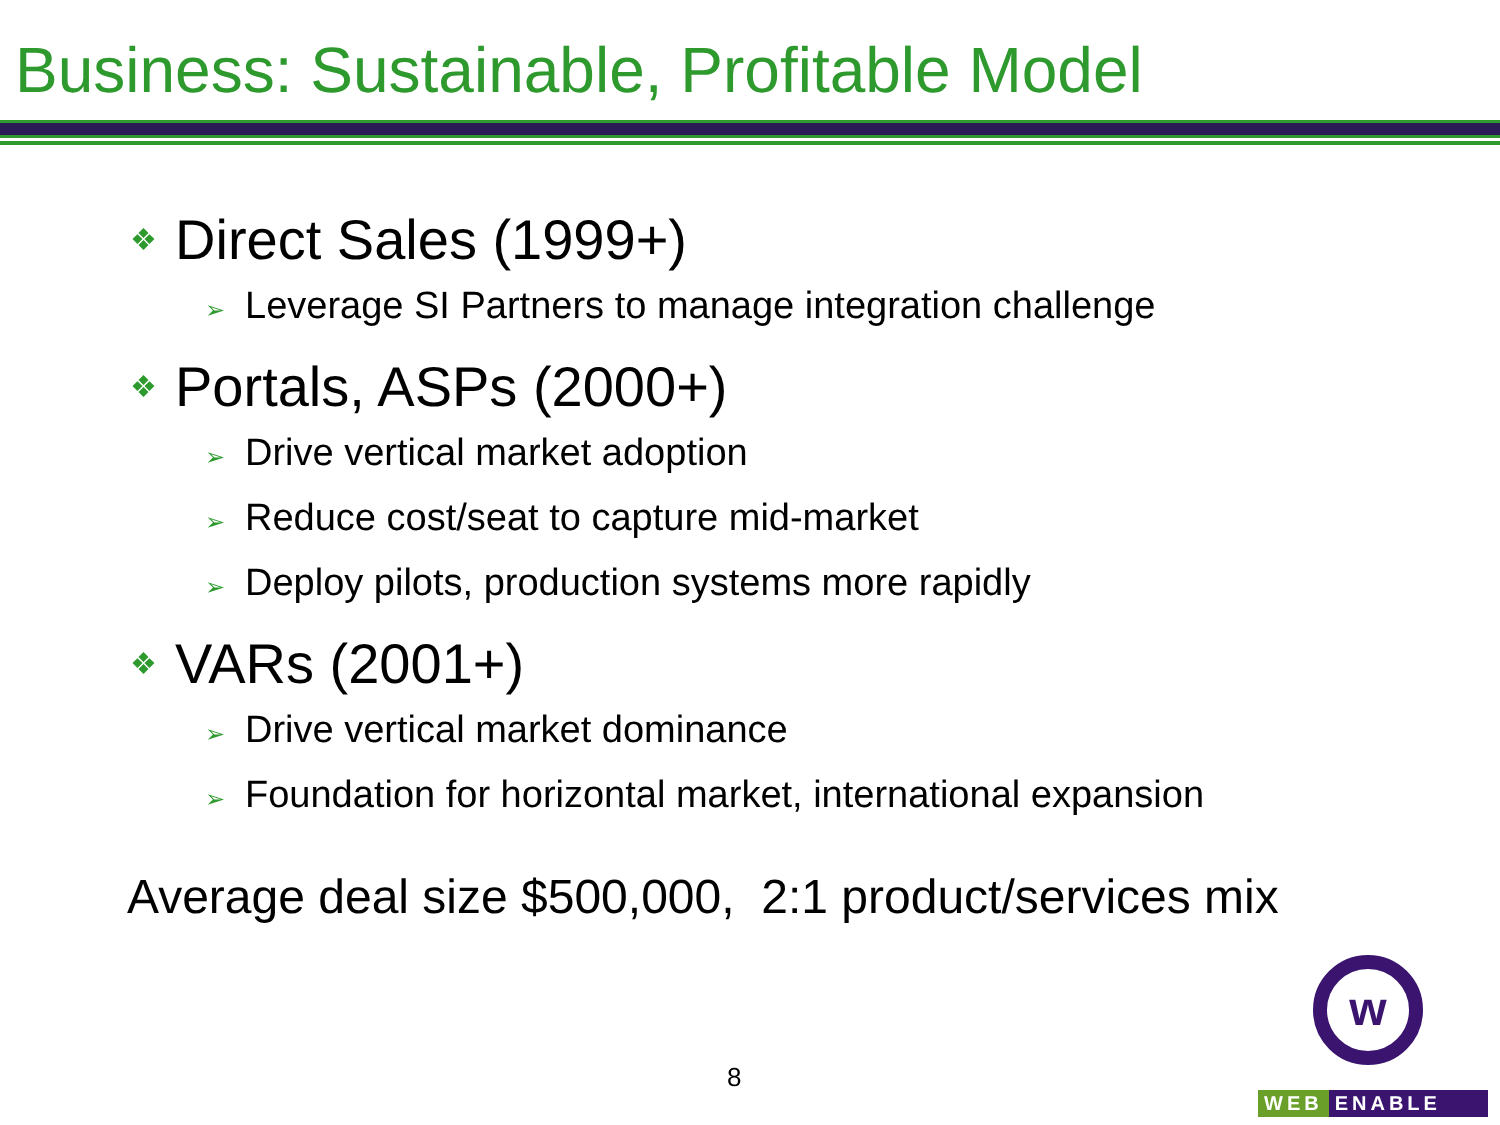Business: Sustainable, Profitable Model
❖ Direct Sales (1999+)
➢ Leverage SI Partners to manage integration challenge
❖ Portals, ASPs (2000+)
➢ Drive vertical market adoption
➢ Reduce cost/seat to capture mid-market
➢ Deploy pilots, production systems more rapidly
❖ VARs (2001+)
➢ Drive vertical market dominance
➢ Foundation for horizontal market, international expansion
Average deal size $500,000, 2:1 product/services mix
8
w
WEB ENABLE